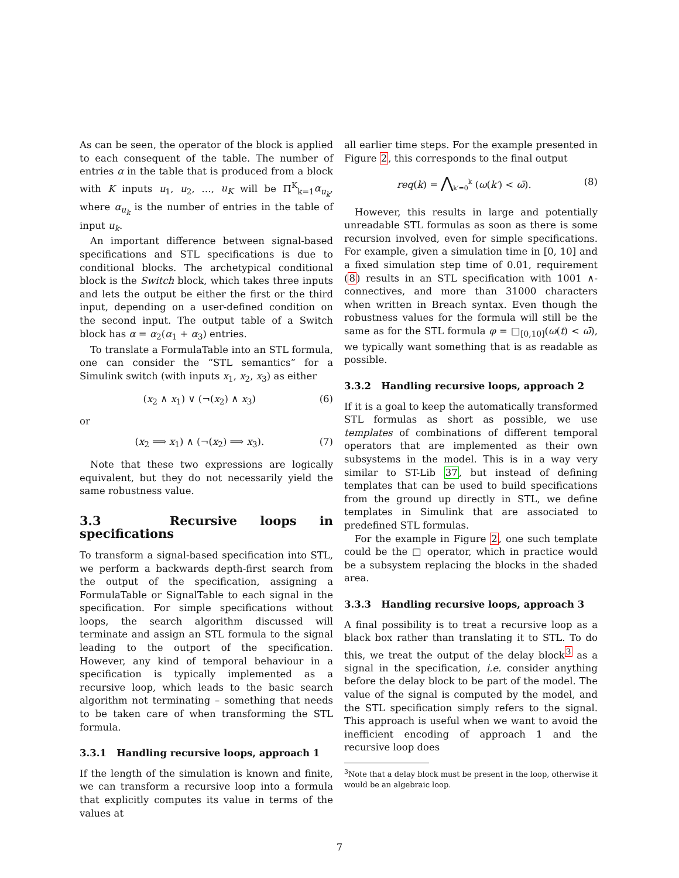As can be seen, the operator of the block is applied to each consequent of the table. The number of entries α in the table that is produced from a block with K inputs u<sub>1</sub>, u<sub>2</sub>, …, u<sub>K</sub> will be Π<sup>K</sup><sub>k=1</sub>α<sub>u<sub>k</sub></sub>, where α<sub>u<sub>k</sub></sub> is the number of entries in the table of input u<sub>k</sub>.
An important difference between signal-based specifications and STL specifications is due to conditional blocks. The archetypical conditional block is the Switch block, which takes three inputs and lets the output be either the first or the third input, depending on a user-defined condition on the second input. The output table of a Switch block has α = α<sub>2</sub>(α<sub>1</sub> + α<sub>3</sub>) entries.
To translate a FormulaTable into an STL formula, one can consider the “STL semantics” for a Simulink switch (with inputs x<sub>1</sub>, x<sub>2</sub>, x<sub>3</sub>) as either
(x<sub>2</sub> ∧ x<sub>1</sub>) ∨ (¬(x<sub>2</sub>) ∧ x<sub>3</sub>) (6)
or
(x<sub>2</sub> ⟹ x<sub>1</sub>) ∧ (¬(x<sub>2</sub>) ⟹ x<sub>3</sub>). (7)
Note that these two expressions are logically equivalent, but they do not necessarily yield the same robustness value.
3.3 Recursive loops in specifications
To transform a signal-based specification into STL, we perform a backwards depth-first search from the output of the specification, assigning a FormulaTable or SignalTable to each signal in the specification. For simple specifications without loops, the search algorithm discussed will terminate and assign an STL formula to the signal leading to the outport of the specification. However, any kind of temporal behaviour in a specification is typically implemented as a recursive loop, which leads to the basic search algorithm not terminating – something that needs to be taken care of when transforming the STL formula.
3.3.1 Handling recursive loops, approach 1
If the length of the simulation is known and finite, we can transform a recursive loop into a formula that explicitly computes its value in terms of the values at
all earlier time steps. For the example presented in Figure 2, this corresponds to the final output
req(k) = ⋀<sub>k′=0</sub><sup>k</sup> (ω(k′) < ω̄). (8)
However, this results in large and potentially unreadable STL formulas as soon as there is some recursion involved, even for simple specifications. For example, given a simulation time in [0, 10] and a fixed simulation step time of 0.01, requirement (8) results in an STL specification with 1001 ∧-connectives, and more than 31000 characters when written in Breach syntax. Even though the robustness values for the formula will still be the same as for the STL formula φ = □<sub>[0,10]</sub>(ω(t) < ω̄), we typically want something that is as readable as possible.
3.3.2 Handling recursive loops, approach 2
If it is a goal to keep the automatically transformed STL formulas as short as possible, we use templates of combinations of different temporal operators that are implemented as their own subsystems in the model. This is in a way very similar to ST-Lib 37, but instead of defining templates that can be used to build specifications from the ground up directly in STL, we define templates in Simulink that are associated to predefined STL formulas.
For the example in Figure 2, one such template could be the □ operator, which in practice would be a subsystem replacing the blocks in the shaded area.
3.3.3 Handling recursive loops, approach 3
A final possibility is to treat a recursive loop as a black box rather than translating it to STL. To do this, we treat the output of the delay block<sup>3</sup> as a signal in the specification, i.e. consider anything before the delay block to be part of the model. The value of the signal is computed by the model, and the STL specification simply refers to the signal. This approach is useful when we want to avoid the inefficient encoding of approach 1 and the recursive loop does
<sup>3</sup> Note that a delay block must be present in the loop, otherwise it would be an algebraic loop.
7